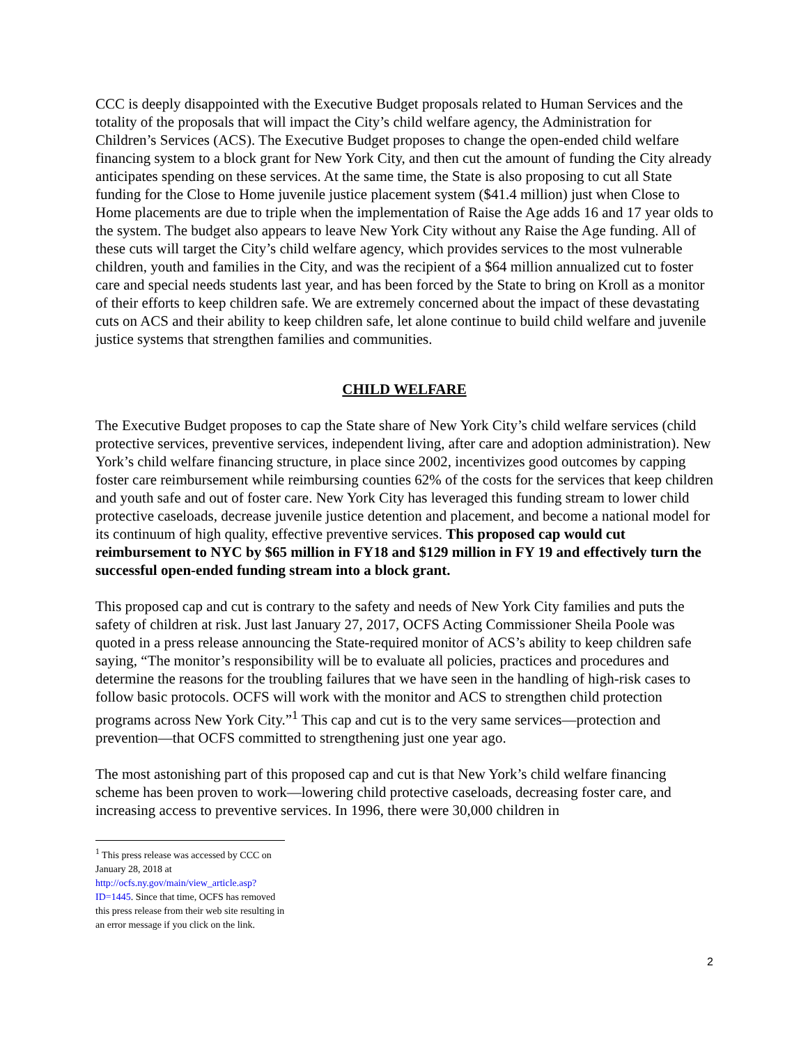CCC is deeply disappointed with the Executive Budget proposals related to Human Services and the totality of the proposals that will impact the City’s child welfare agency, the Administration for Children’s Services (ACS). The Executive Budget proposes to change the open-ended child welfare financing system to a block grant for New York City, and then cut the amount of funding the City already anticipates spending on these services. At the same time, the State is also proposing to cut all State funding for the Close to Home juvenile justice placement system ($41.4 million) just when Close to Home placements are due to triple when the implementation of Raise the Age adds 16 and 17 year olds to the system. The budget also appears to leave New York City without any Raise the Age funding. All of these cuts will target the City’s child welfare agency, which provides services to the most vulnerable children, youth and families in the City, and was the recipient of a $64 million annualized cut to foster care and special needs students last year, and has been forced by the State to bring on Kroll as a monitor of their efforts to keep children safe. We are extremely concerned about the impact of these devastating cuts on ACS and their ability to keep children safe, let alone continue to build child welfare and juvenile justice systems that strengthen families and communities.
CHILD WELFARE
The Executive Budget proposes to cap the State share of New York City’s child welfare services (child protective services, preventive services, independent living, after care and adoption administration). New York’s child welfare financing structure, in place since 2002, incentivizes good outcomes by capping foster care reimbursement while reimbursing counties 62% of the costs for the services that keep children and youth safe and out of foster care. New York City has leveraged this funding stream to lower child protective caseloads, decrease juvenile justice detention and placement, and become a national model for its continuum of high quality, effective preventive services. This proposed cap would cut reimbursement to NYC by $65 million in FY18 and $129 million in FY 19 and effectively turn the successful open-ended funding stream into a block grant.
This proposed cap and cut is contrary to the safety and needs of New York City families and puts the safety of children at risk. Just last January 27, 2017, OCFS Acting Commissioner Sheila Poole was quoted in a press release announcing the State-required monitor of ACS’s ability to keep children safe saying, “The monitor’s responsibility will be to evaluate all policies, practices and procedures and determine the reasons for the troubling failures that we have seen in the handling of high-risk cases to follow basic protocols. OCFS will work with the monitor and ACS to strengthen child protection programs across New York City.”<sup>1</sup> This cap and cut is to the very same services—protection and prevention—that OCFS committed to strengthening just one year ago.
The most astonishing part of this proposed cap and cut is that New York’s child welfare financing scheme has been proven to work—lowering child protective caseloads, decreasing foster care, and increasing access to preventive services. In 1996, there were 30,000 children in
<sup>1</sup> This press release was accessed by CCC on January 28, 2018 at http://ocfs.ny.gov/main/view_article.asp?ID=1445. Since that time, OCFS has removed this press release from their web site resulting in an error message if you click on the link.
2